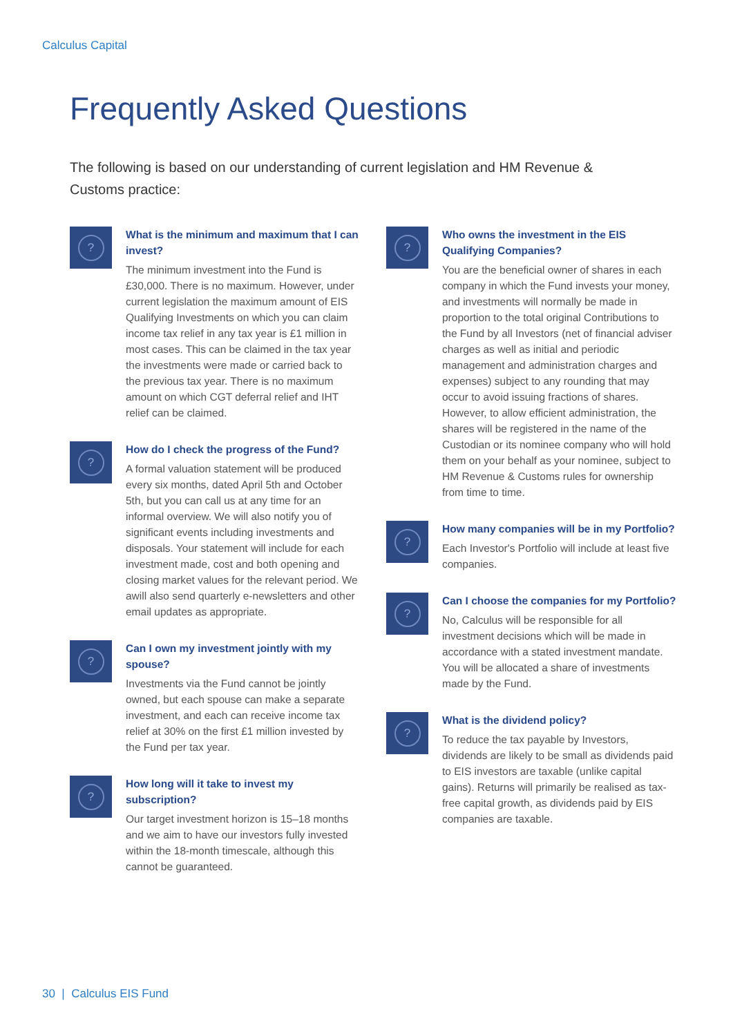Calculus Capital
Frequently Asked Questions
The following is based on our understanding of current legislation and HM Revenue & Customs practice:
?
What is the minimum and maximum that I can invest?
The minimum investment into the Fund is £30,000. There is no maximum. However, under current legislation the maximum amount of EIS Qualifying Investments on which you can claim income tax relief in any tax year is £1 million in most cases. This can be claimed in the tax year the investments were made or carried back to the previous tax year. There is no maximum amount on which CGT deferral relief and IHT relief can be claimed.
?
How do I check the progress of the Fund?
A formal valuation statement will be produced every six months, dated April 5th and October 5th, but you can call us at any time for an informal overview. We will also notify you of significant events including investments and disposals. Your statement will include for each investment made, cost and both opening and closing market values for the relevant period. We awill also send quarterly e-newsletters and other email updates as appropriate.
?
Can I own my investment jointly with my spouse?
Investments via the Fund cannot be jointly owned, but each spouse can make a separate investment, and each can receive income tax relief at 30% on the first £1 million invested by the Fund per tax year.
?
How long will it take to invest my subscription?
Our target investment horizon is 15–18 months and we aim to have our investors fully invested within the 18-month timescale, although this cannot be guaranteed.
?
Who owns the investment in the EIS Qualifying Companies?
You are the beneficial owner of shares in each company in which the Fund invests your money, and investments will normally be made in proportion to the total original Contributions to the Fund by all Investors (net of financial adviser charges as well as initial and periodic management and administration charges and expenses) subject to any rounding that may occur to avoid issuing fractions of shares. However, to allow efficient administration, the shares will be registered in the name of the Custodian or its nominee company who will hold them on your behalf as your nominee, subject to HM Revenue & Customs rules for ownership from time to time.
?
How many companies will be in my Portfolio?
Each Investor's Portfolio will include at least five companies.
?
Can I choose the companies for my Portfolio?
No, Calculus will be responsible for all investment decisions which will be made in accordance with a stated investment mandate. You will be allocated a share of investments made by the Fund.
?
What is the dividend policy?
To reduce the tax payable by Investors, dividends are likely to be small as dividends paid to EIS investors are taxable (unlike capital gains). Returns will primarily be realised as tax-free capital growth, as dividends paid by EIS companies are taxable.
30 | Calculus EIS Fund